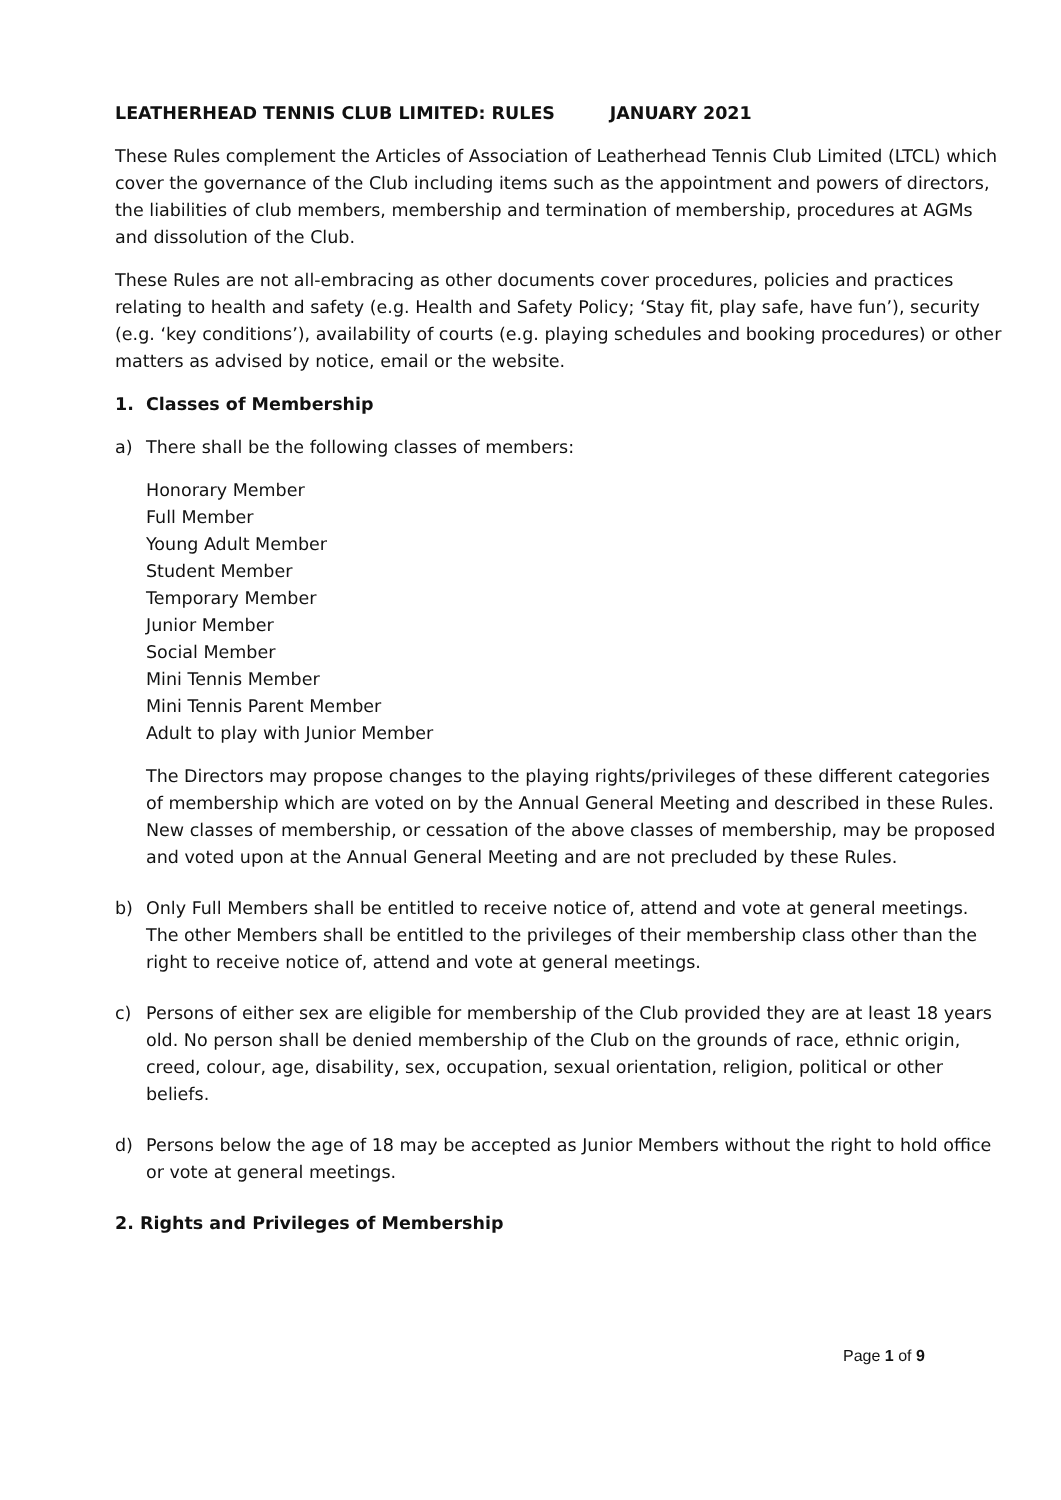LEATHERHEAD TENNIS CLUB LIMITED: RULES JANUARY 2021
These Rules complement the Articles of Association of Leatherhead Tennis Club Limited (LTCL) which cover the governance of the Club including items such as the appointment and powers of directors, the liabilities of club members, membership and termination of membership, procedures at AGMs and dissolution of the Club.
These Rules are not all-embracing as other documents cover procedures, policies and practices relating to health and safety (e.g. Health and Safety Policy; ‘Stay fit, play safe, have fun’), security (e.g. ‘key conditions’), availability of courts (e.g. playing schedules and booking procedures) or other matters as advised by notice, email or the website.
1. Classes of Membership
a) There shall be the following classes of members:
Honorary Member
Full Member
Young Adult Member
Student Member
Temporary Member
Junior Member
Social Member
Mini Tennis Member
Mini Tennis Parent Member
Adult to play with Junior Member
The Directors may propose changes to the playing rights/privileges of these different categories of membership which are voted on by the Annual General Meeting and described in these Rules. New classes of membership, or cessation of the above classes of membership, may be proposed and voted upon at the Annual General Meeting and are not precluded by these Rules.
b) Only Full Members shall be entitled to receive notice of, attend and vote at general meetings. The other Members shall be entitled to the privileges of their membership class other than the right to receive notice of, attend and vote at general meetings.
c) Persons of either sex are eligible for membership of the Club provided they are at least 18 years old. No person shall be denied membership of the Club on the grounds of race, ethnic origin, creed, colour, age, disability, sex, occupation, sexual orientation, religion, political or other beliefs.
d) Persons below the age of 18 may be accepted as Junior Members without the right to hold office or vote at general meetings.
2. Rights and Privileges of Membership
Page 1 of 9